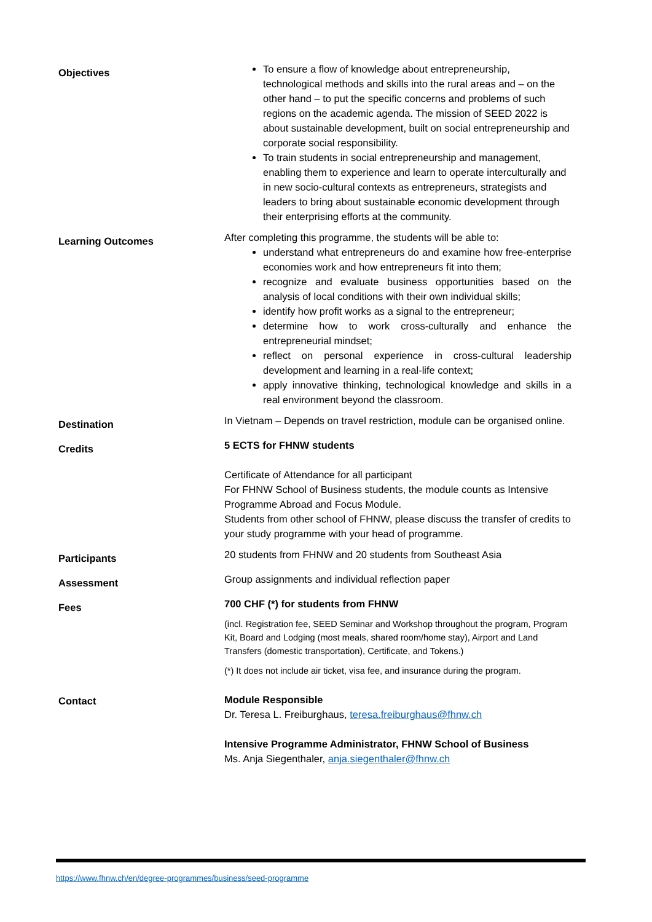| Objectives | To ensure a flow of knowledge about entrepreneurship, technological methods and skills into the rural areas and – on the other hand – to put the specific concerns and problems of such regions on the academic agenda. The mission of SEED 2022 is about sustainable development, built on social entrepreneurship and corporate social responsibility. To train students in social entrepreneurship and management, enabling them to experience and learn to operate interculturally and in new socio-cultural contexts as entrepreneurs, strategists and leaders to bring about sustainable economic development through their enterprising efforts at the community. |
| Learning Outcomes | After completing this programme, the students will be able to: understand what entrepreneurs do and examine how free-enterprise economies work and how entrepreneurs fit into them; recognize and evaluate business opportunities based on the analysis of local conditions with their own individual skills; identify how profit works as a signal to the entrepreneur; determine how to work cross-culturally and enhance the entrepreneurial mindset; reflect on personal experience in cross-cultural leadership development and learning in a real-life context; apply innovative thinking, technological knowledge and skills in a real environment beyond the classroom. |
| Destination | In Vietnam – Depends on travel restriction, module can be organised online. |
| Credits | 5 ECTS for FHNW students Certificate of Attendance for all participant For FHNW School of Business students, the module counts as Intensive Programme Abroad and Focus Module. Students from other school of FHNW, please discuss the transfer of credits to your study programme with your head of programme. |
| Participants | 20 students from FHNW and 20 students from Southeast Asia |
| Assessment | Group assignments and individual reflection paper |
| Fees | 700 CHF (*) for students from FHNW (incl. Registration fee, SEED Seminar and Workshop throughout the program, Program Kit, Board and Lodging (most meals, shared room/home stay), Airport and Land Transfers (domestic transportation), Certificate, and Tokens.) (*) It does not include air ticket, visa fee, and insurance during the program. |
| Contact | Module Responsible Dr. Teresa L. Freiburghaus, teresa.freiburghaus@fhnw.ch Intensive Programme Administrator, FHNW School of Business Ms. Anja Siegenthaler, anja.siegenthaler@fhnw.ch |
https://www.fhnw.ch/en/degree-programmes/business/seed-programme